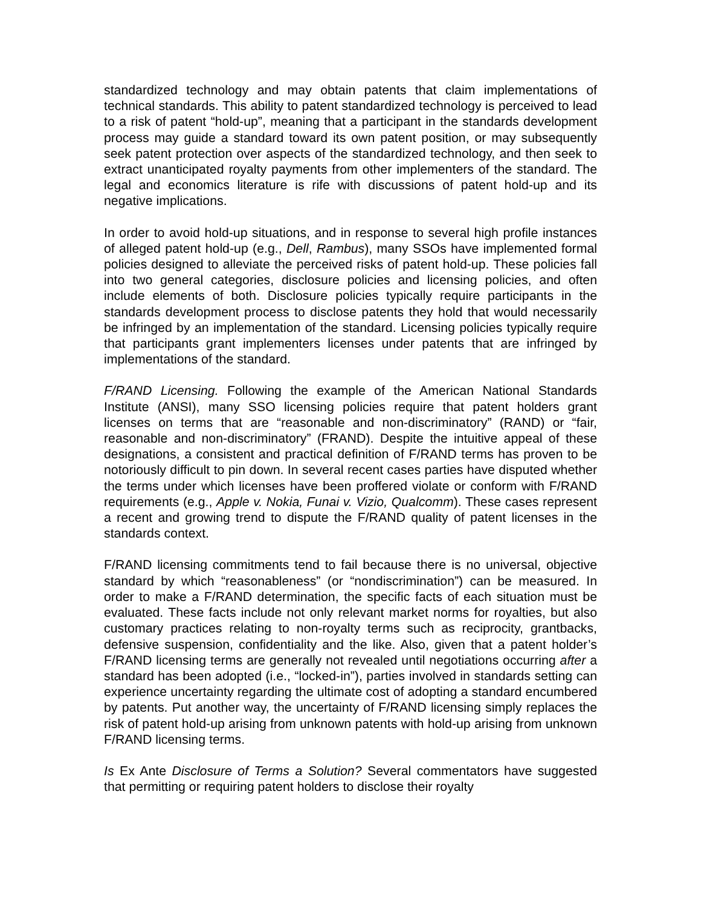standardized technology and may obtain patents that claim implementations of technical standards. This ability to patent standardized technology is perceived to lead to a risk of patent “hold-up”, meaning that a participant in the standards development process may guide a standard toward its own patent position, or may subsequently seek patent protection over aspects of the standardized technology, and then seek to extract unanticipated royalty payments from other implementers of the standard. The legal and economics literature is rife with discussions of patent hold-up and its negative implications.
In order to avoid hold-up situations, and in response to several high profile instances of alleged patent hold-up (e.g., Dell, Rambus), many SSOs have implemented formal policies designed to alleviate the perceived risks of patent hold-up. These policies fall into two general categories, disclosure policies and licensing policies, and often include elements of both. Disclosure policies typically require participants in the standards development process to disclose patents they hold that would necessarily be infringed by an implementation of the standard. Licensing policies typically require that participants grant implementers licenses under patents that are infringed by implementations of the standard.
F/RAND Licensing. Following the example of the American National Standards Institute (ANSI), many SSO licensing policies require that patent holders grant licenses on terms that are “reasonable and non-discriminatory” (RAND) or “fair, reasonable and non-discriminatory” (FRAND). Despite the intuitive appeal of these designations, a consistent and practical definition of F/RAND terms has proven to be notoriously difficult to pin down. In several recent cases parties have disputed whether the terms under which licenses have been proffered violate or conform with F/RAND requirements (e.g., Apple v. Nokia, Funai v. Vizio, Qualcomm). These cases represent a recent and growing trend to dispute the F/RAND quality of patent licenses in the standards context.
F/RAND licensing commitments tend to fail because there is no universal, objective standard by which “reasonableness” (or “nondiscrimination”) can be measured. In order to make a F/RAND determination, the specific facts of each situation must be evaluated. These facts include not only relevant market norms for royalties, but also customary practices relating to non-royalty terms such as reciprocity, grantbacks, defensive suspension, confidentiality and the like. Also, given that a patent holder’s F/RAND licensing terms are generally not revealed until negotiations occurring after a standard has been adopted (i.e., “locked-in”), parties involved in standards setting can experience uncertainty regarding the ultimate cost of adopting a standard encumbered by patents. Put another way, the uncertainty of F/RAND licensing simply replaces the risk of patent hold-up arising from unknown patents with hold-up arising from unknown F/RAND licensing terms.
Is Ex Ante Disclosure of Terms a Solution? Several commentators have suggested that permitting or requiring patent holders to disclose their royalty